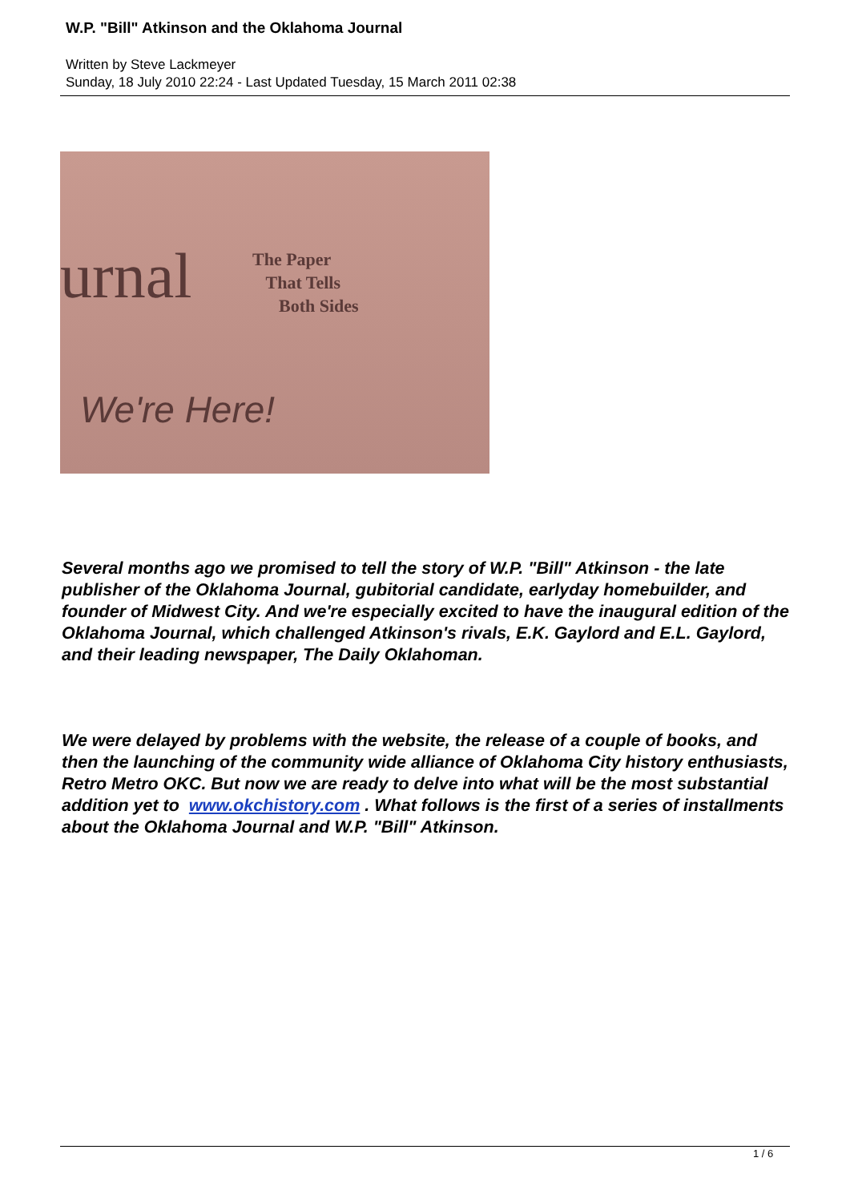W.P. "Bill" Atkinson and the Oklahoma Journal
Written by Steve Lackmeyer
Sunday, 18 July 2010 22:24 - Last Updated Tuesday, 15 March 2011 02:38
urnal
The Paper
That Tells
Both Sides
We're Here!
Several months ago we promised to tell the story of W.P. "Bill" Atkinson - the late publisher of the Oklahoma Journal, gubitorial candidate, earlyday homebuilder, and founder of Midwest City. And we're especially excited to have the inaugural edition of the Oklahoma Journal, which challenged Atkinson's rivals, E.K. Gaylord and E.L. Gaylord, and their leading newspaper, The Daily Oklahoman.
We were delayed by problems with the website, the release of a couple of books, and then the launching of the community wide alliance of Oklahoma City history enthusiasts, Retro Metro OKC. But now we are ready to delve into what will be the most substantial addition yet to www.okchistory.com . What follows is the first of a series of installments about the Oklahoma Journal and W.P. "Bill" Atkinson.
1 / 6